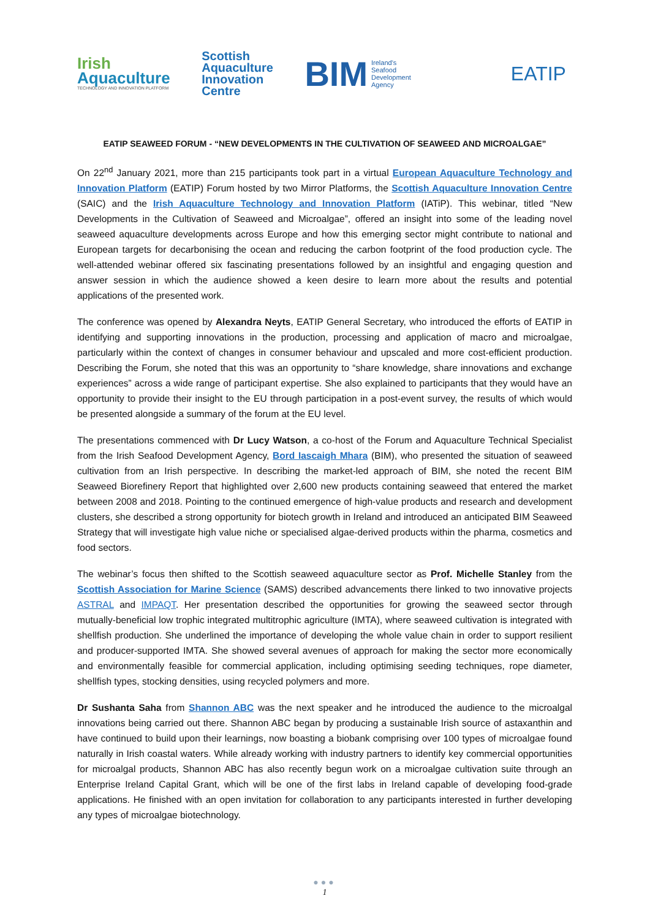Irish
Aquaculture
TECHNOLOGY AND INNOVATION PLATFORM
Scottish
Aquaculture
Innovation
Centre
BIM Ireland's
Seafood
Development
Agency
EATIP
EATIP SEAWEED FORUM - “NEW DEVELOPMENTS IN THE CULTIVATION OF SEAWEED AND MICROALGAE”
On 22<sup>nd</sup> January 2021, more than 215 participants took part in a virtual European Aquaculture Technology and Innovation Platform (EATIP) Forum hosted by two Mirror Platforms, the Scottish Aquaculture Innovation Centre (SAIC) and the Irish Aquaculture Technology and Innovation Platform (IATiP). This webinar, titled “New Developments in the Cultivation of Seaweed and Microalgae”, offered an insight into some of the leading novel seaweed aquaculture developments across Europe and how this emerging sector might contribute to national and European targets for decarbonising the ocean and reducing the carbon footprint of the food production cycle. The well-attended webinar offered six fascinating presentations followed by an insightful and engaging question and answer session in which the audience showed a keen desire to learn more about the results and potential applications of the presented work.
The conference was opened by Alexandra Neyts, EATIP General Secretary, who introduced the efforts of EATIP in identifying and supporting innovations in the production, processing and application of macro and microalgae, particularly within the context of changes in consumer behaviour and upscaled and more cost-efficient production. Describing the Forum, she noted that this was an opportunity to “share knowledge, share innovations and exchange experiences” across a wide range of participant expertise. She also explained to participants that they would have an opportunity to provide their insight to the EU through participation in a post-event survey, the results of which would be presented alongside a summary of the forum at the EU level.
The presentations commenced with Dr Lucy Watson, a co-host of the Forum and Aquaculture Technical Specialist from the Irish Seafood Development Agency, Bord Iascaigh Mhara (BIM), who presented the situation of seaweed cultivation from an Irish perspective. In describing the market-led approach of BIM, she noted the recent BIM Seaweed Biorefinery Report that highlighted over 2,600 new products containing seaweed that entered the market between 2008 and 2018. Pointing to the continued emergence of high-value products and research and development clusters, she described a strong opportunity for biotech growth in Ireland and introduced an anticipated BIM Seaweed Strategy that will investigate high value niche or specialised algae-derived products within the pharma, cosmetics and food sectors.
The webinar’s focus then shifted to the Scottish seaweed aquaculture sector as Prof. Michelle Stanley from the Scottish Association for Marine Science (SAMS) described advancements there linked to two innovative projects ASTRAL and IMPAQT. Her presentation described the opportunities for growing the seaweed sector through mutually-beneficial low trophic integrated multitrophic agriculture (IMTA), where seaweed cultivation is integrated with shellfish production. She underlined the importance of developing the whole value chain in order to support resilient and producer-supported IMTA. She showed several avenues of approach for making the sector more economically and environmentally feasible for commercial application, including optimising seeding techniques, rope diameter, shellfish types, stocking densities, using recycled polymers and more.
Dr Sushanta Saha from Shannon ABC was the next speaker and he introduced the audience to the microalgal innovations being carried out there. Shannon ABC began by producing a sustainable Irish source of astaxanthin and have continued to build upon their learnings, now boasting a biobank comprising over 100 types of microalgae found naturally in Irish coastal waters. While already working with industry partners to identify key commercial opportunities for microalgal products, Shannon ABC has also recently begun work on a microalgae cultivation suite through an Enterprise Ireland Capital Grant, which will be one of the first labs in Ireland capable of developing food-grade applications. He finished with an open invitation for collaboration to any participants interested in further developing any types of microalgae biotechnology.
●●●
1